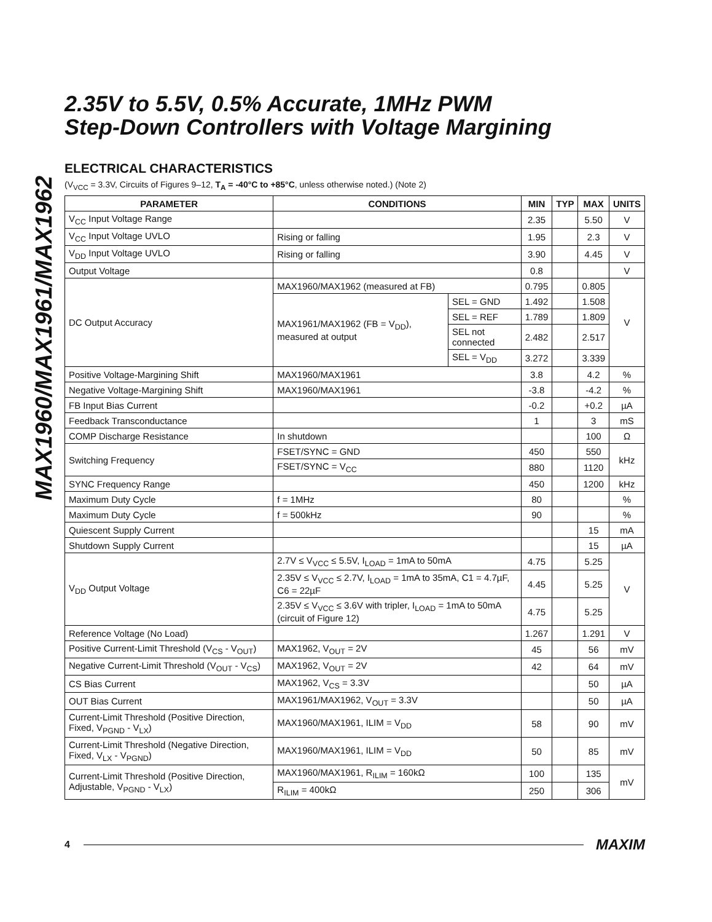MAX1960/MAX1961/MAX1962
2.35V to 5.5V, 0.5% Accurate, 1MHz PWM
Step-Down Controllers with Voltage Margining
ELECTRICAL CHARACTERISTICS
(V<sub>VCC</sub> = 3.3V, Circuits of Figures 9–12, T<sub>A</sub> = -40°C to +85°C, unless otherwise noted.) (Note 2)
| PARAMETER | CONDITIONS | | MIN | TYP | MAX | UNITS |
| --- | --- | --- | --- | --- | --- | --- |
| V<sub>CC</sub> Input Voltage Range | | | 2.35 | | 5.50 | V |
| V<sub>CC</sub> Input Voltage UVLO | Rising or falling | | 1.95 | | 2.3 | V |
| V<sub>DD</sub> Input Voltage UVLO | Rising or falling | | 3.90 | | 4.45 | V |
| Output Voltage | | | 0.8 | | | V |
| DC Output Accuracy | MAX1960/MAX1962 (measured at FB) | | 0.795 | | 0.805 | V |
| | MAX1961/MAX1962 (FB = V<sub>DD</sub>), measured at output | SEL = GND | 1.492 | | 1.508 | |
| | | SEL = REF | 1.789 | | 1.809 | |
| | | SEL not connected | 2.482 | | 2.517 | |
| | | SEL = V<sub>DD</sub> | 3.272 | | 3.339 | |
| Positive Voltage-Margining Shift | MAX1960/MAX1961 | | 3.8 | | 4.2 | % |
| Negative Voltage-Margining Shift | MAX1960/MAX1961 | | -3.8 | | -4.2 | % |
| FB Input Bias Current | | | -0.2 | | +0.2 | µA |
| Feedback Transconductance | | | 1 | | 3 | mS |
| COMP Discharge Resistance | In shutdown | | | | 100 | Ω |
| Switching Frequency | FSET/SYNC = GND | | 450 | | 550 | kHz |
| | FSET/SYNC = V<sub>CC</sub> | | 880 | | 1120 | |
| SYNC Frequency Range | | | 450 | | 1200 | kHz |
| Maximum Duty Cycle | f = 1MHz | | 80 | | | % |
| Maximum Duty Cycle | f = 500kHz | | 90 | | | % |
| Quiescent Supply Current | | | | | 15 | mA |
| Shutdown Supply Current | | | | | 15 | µA |
| V<sub>DD</sub> Output Voltage | 2.7V ≤ V<sub>VCC</sub> ≤ 5.5V, I<sub>LOAD</sub> = 1mA to 50mA | | 4.75 | | 5.25 | V |
| | 2.35V ≤ V<sub>VCC</sub> ≤ 2.7V, I<sub>LOAD</sub> = 1mA to 35mA, C1 = 4.7µF, C6 = 22µF | | 4.45 | | 5.25 | |
| | 2.35V ≤ V<sub>VCC</sub> ≤ 3.6V with tripler, I<sub>LOAD</sub> = 1mA to 50mA (circuit of Figure 12) | | 4.75 | | 5.25 | |
| Reference Voltage (No Load) | | | 1.267 | | 1.291 | V |
| Positive Current-Limit Threshold (V<sub>CS</sub> - V<sub>OUT</sub>) | MAX1962, V<sub>OUT</sub> = 2V | | 45 | | 56 | mV |
| Negative Current-Limit Threshold (V<sub>OUT</sub> - V<sub>CS</sub>) | MAX1962, V<sub>OUT</sub> = 2V | | 42 | | 64 | mV |
| CS Bias Current | MAX1962, V<sub>CS</sub> = 3.3V | | | | 50 | µA |
| OUT Bias Current | MAX1961/MAX1962, V<sub>OUT</sub> = 3.3V | | | | 50 | µA |
| Current-Limit Threshold (Positive Direction, Fixed, V<sub>PGND</sub> - V<sub>LX</sub>) | MAX1960/MAX1961, ILIM = V<sub>DD</sub> | | 58 | | 90 | mV |
| Current-Limit Threshold (Negative Direction, Fixed, V<sub>LX</sub> - V<sub>PGND</sub>) | MAX1960/MAX1961, ILIM = V<sub>DD</sub> | | 50 | | 85 | mV |
| Current-Limit Threshold (Positive Direction, Adjustable, V<sub>PGND</sub> - V<sub>LX</sub>) | MAX1960/MAX1961, R<sub>ILIM</sub> = 160kΩ | | 100 | | 135 | mV |
| | R<sub>ILIM</sub> = 400kΩ | | 250 | | 306 | |
4 MAXIM